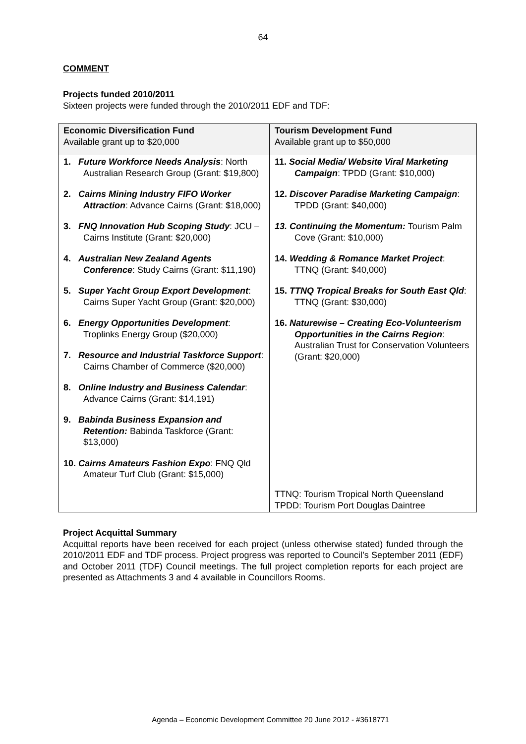64
COMMENT
Projects funded 2010/2011
Sixteen projects were funded through the 2010/2011 EDF and TDF:
| Economic Diversification Fund Available grant up to $20,000 | Tourism Development Fund Available grant up to $50,000 |
| 1. Future Workforce Needs Analysis : North Australian Research Group (Grant: $19,800) 2. Cairns Mining Industry FIFO Worker Attraction : Advance Cairns (Grant: $18,000) 3. FNQ Innovation Hub Scoping Study : JCU – Cairns Institute (Grant: $20,000) 4. Australian New Zealand Agents Conference : Study Cairns (Grant: $11,190) 5. Super Yacht Group Export Development : Cairns Super Yacht Group (Grant: $20,000) 6. Energy Opportunities Development : Troplinks Energy Group ($20,000) 7. Resource and Industrial Taskforce Support : Cairns Chamber of Commerce ($20,000) 8. Online Industry and Business Calendar : Advance Cairns (Grant: $14,191) 9. Babinda Business Expansion and Retention: Babinda Taskforce (Grant: $13,000) 10. Cairns Amateurs Fashion Expo : FNQ Qld Amateur Turf Club (Grant: $15,000) | 11. Social Media/ Website Viral Marketing Campaign : TPDD (Grant: $10,000) 12. Discover Paradise Marketing Campaign : TPDD (Grant: $40,000) 13. Continuing the Momentum: Tourism Palm Cove (Grant: $10,000) 14. Wedding & Romance Market Project : TTNQ (Grant: $40,000) 15. TTNQ Tropical Breaks for South East Qld : TTNQ (Grant: $30,000) 16. Naturewise – Creating Eco-Volunteerism Opportunities in the Cairns Region : Australian Trust for Conservation Volunteers (Grant: $20,000) TTNQ: Tourism Tropical North Queensland TPDD: Tourism Port Douglas Daintree |
Project Acquittal Summary
Acquittal reports have been received for each project (unless otherwise stated) funded through the 2010/2011 EDF and TDF process. Project progress was reported to Council’s September 2011 (EDF) and October 2011 (TDF) Council meetings. The full project completion reports for each project are presented as Attachments 3 and 4 available in Councillors Rooms.
Agenda – Economic Development Committee 20 June 2012 - #3618771